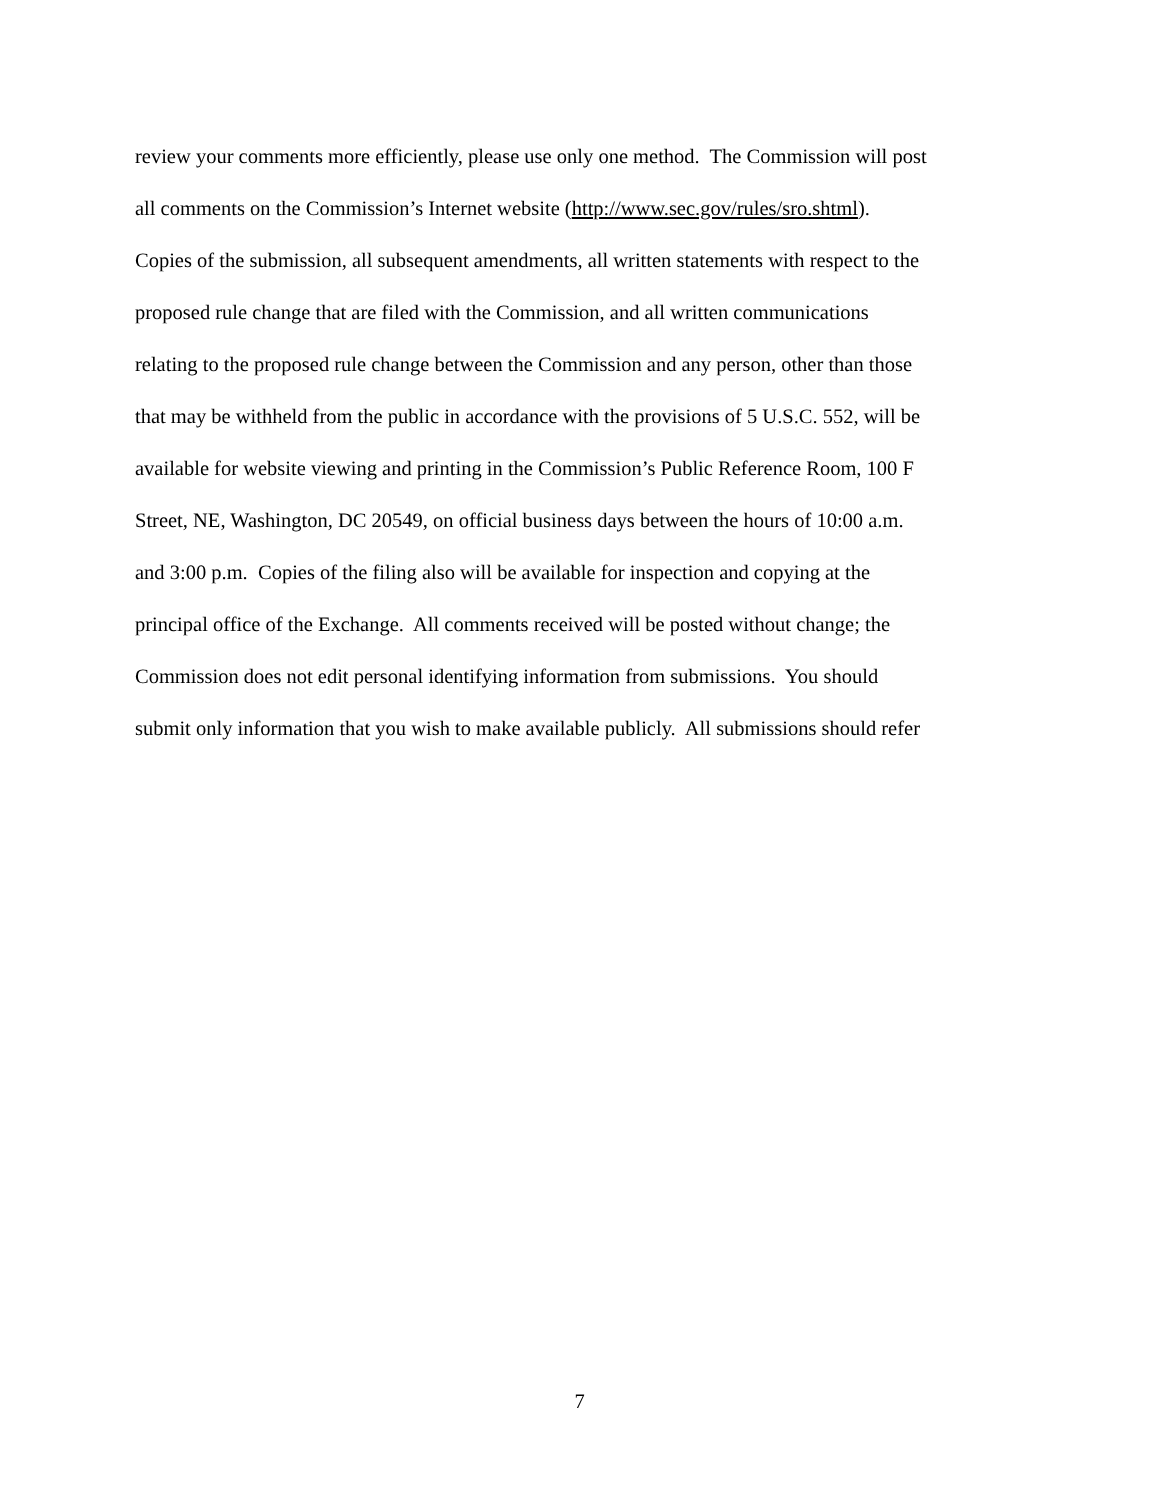review your comments more efficiently, please use only one method. The Commission will post
all comments on the Commission’s Internet website (http://www.sec.gov/rules/sro.shtml).
Copies of the submission, all subsequent amendments, all written statements with respect to the
proposed rule change that are filed with the Commission, and all written communications
relating to the proposed rule change between the Commission and any person, other than those
that may be withheld from the public in accordance with the provisions of 5 U.S.C. 552, will be
available for website viewing and printing in the Commission’s Public Reference Room, 100 F
Street, NE, Washington, DC 20549, on official business days between the hours of 10:00 a.m.
and 3:00 p.m. Copies of the filing also will be available for inspection and copying at the
principal office of the Exchange. All comments received will be posted without change; the
Commission does not edit personal identifying information from submissions. You should
submit only information that you wish to make available publicly. All submissions should refer
7